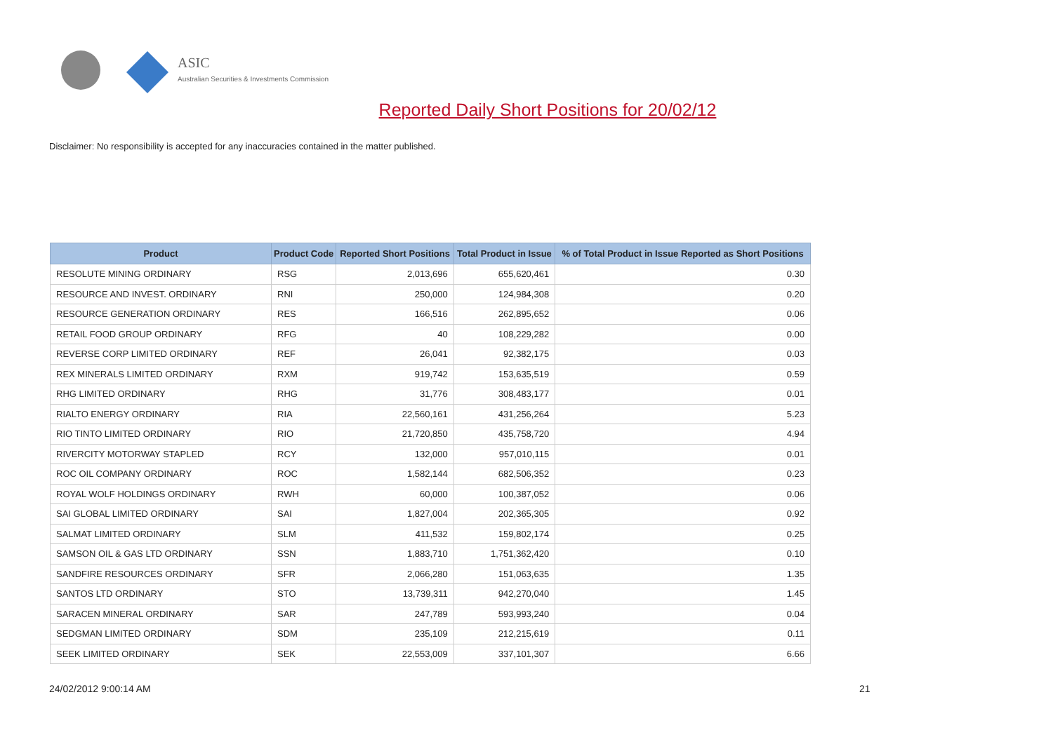ASIC
Australian Securities & Investments Commission
Reported Daily Short Positions for 20/02/12
Disclaimer: No responsibility is accepted for any inaccuracies contained in the matter published.
| Product | Product Code | Reported Short Positions | Total Product in Issue | % of Total Product in Issue Reported as Short Positions |
| --- | --- | --- | --- | --- |
| RESOLUTE MINING ORDINARY | RSG | 2,013,696 | 655,620,461 | 0.30 |
| RESOURCE AND INVEST. ORDINARY | RNI | 250,000 | 124,984,308 | 0.20 |
| RESOURCE GENERATION ORDINARY | RES | 166,516 | 262,895,652 | 0.06 |
| RETAIL FOOD GROUP ORDINARY | RFG | 40 | 108,229,282 | 0.00 |
| REVERSE CORP LIMITED ORDINARY | REF | 26,041 | 92,382,175 | 0.03 |
| REX MINERALS LIMITED ORDINARY | RXM | 919,742 | 153,635,519 | 0.59 |
| RHG LIMITED ORDINARY | RHG | 31,776 | 308,483,177 | 0.01 |
| RIALTO ENERGY ORDINARY | RIA | 22,560,161 | 431,256,264 | 5.23 |
| RIO TINTO LIMITED ORDINARY | RIO | 21,720,850 | 435,758,720 | 4.94 |
| RIVERCITY MOTORWAY STAPLED | RCY | 132,000 | 957,010,115 | 0.01 |
| ROC OIL COMPANY ORDINARY | ROC | 1,582,144 | 682,506,352 | 0.23 |
| ROYAL WOLF HOLDINGS ORDINARY | RWH | 60,000 | 100,387,052 | 0.06 |
| SAI GLOBAL LIMITED ORDINARY | SAI | 1,827,004 | 202,365,305 | 0.92 |
| SALMAT LIMITED ORDINARY | SLM | 411,532 | 159,802,174 | 0.25 |
| SAMSON OIL & GAS LTD ORDINARY | SSN | 1,883,710 | 1,751,362,420 | 0.10 |
| SANDFIRE RESOURCES ORDINARY | SFR | 2,066,280 | 151,063,635 | 1.35 |
| SANTOS LTD ORDINARY | STO | 13,739,311 | 942,270,040 | 1.45 |
| SARACEN MINERAL ORDINARY | SAR | 247,789 | 593,993,240 | 0.04 |
| SEDGMAN LIMITED ORDINARY | SDM | 235,109 | 212,215,619 | 0.11 |
| SEEK LIMITED ORDINARY | SEK | 22,553,009 | 337,101,307 | 6.66 |
24/02/2012 9:00:14 AM 21